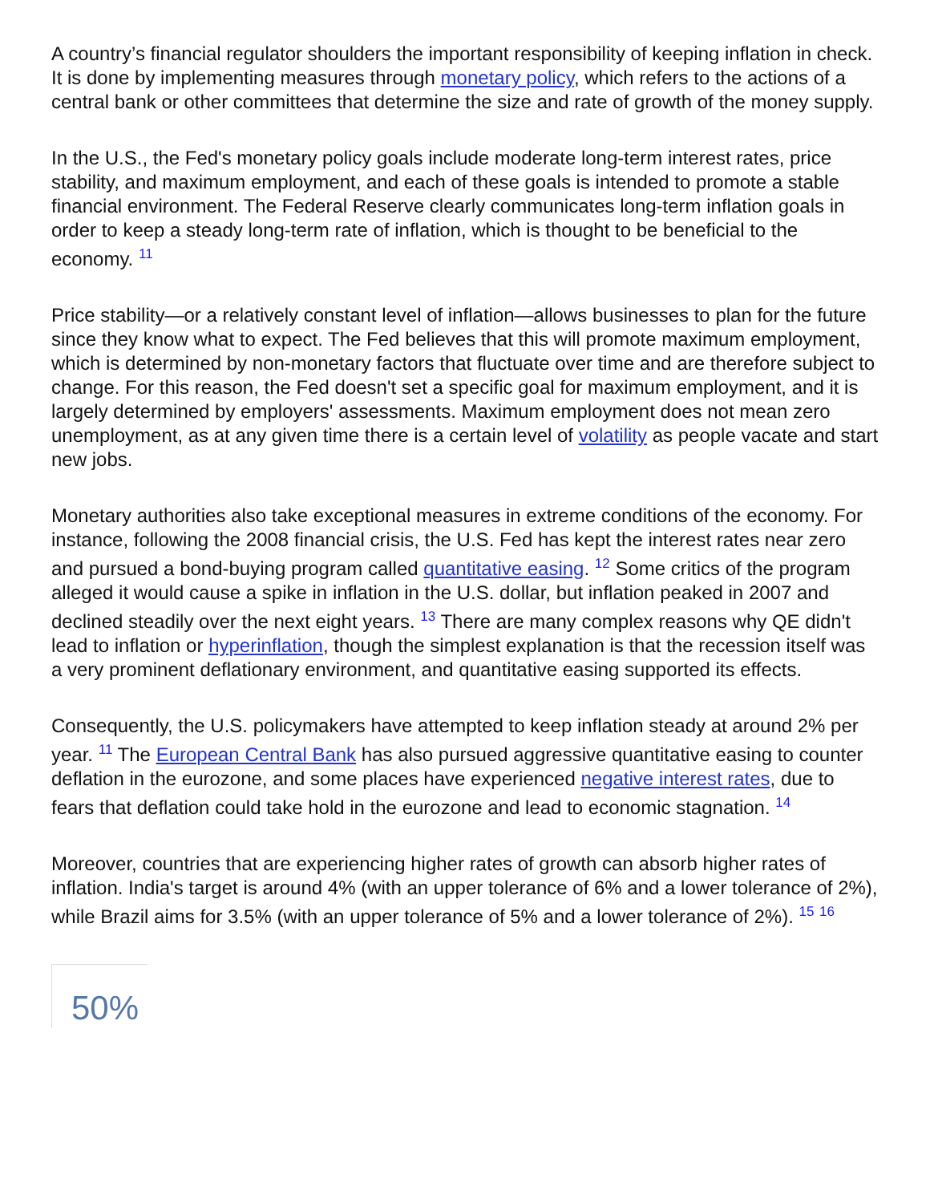A country’s financial regulator shoulders the important responsibility of keeping inflation in check. It is done by implementing measures through monetary policy, which refers to the actions of a central bank or other committees that determine the size and rate of growth of the money supply.
In the U.S., the Fed's monetary policy goals include moderate long-term interest rates, price stability, and maximum employment, and each of these goals is intended to promote a stable financial environment. The Federal Reserve clearly communicates long-term inflation goals in order to keep a steady long-term rate of inflation, which is thought to be beneficial to the economy. <sup>11</sup>
Price stability—or a relatively constant level of inflation—allows businesses to plan for the future since they know what to expect. The Fed believes that this will promote maximum employment, which is determined by non-monetary factors that fluctuate over time and are therefore subject to change. For this reason, the Fed doesn't set a specific goal for maximum employment, and it is largely determined by employers' assessments. Maximum employment does not mean zero unemployment, as at any given time there is a certain level of volatility as people vacate and start new jobs.
Monetary authorities also take exceptional measures in extreme conditions of the economy. For instance, following the 2008 financial crisis, the U.S. Fed has kept the interest rates near zero and pursued a bond-buying program called quantitative easing. <sup>12</sup> Some critics of the program alleged it would cause a spike in inflation in the U.S. dollar, but inflation peaked in 2007 and declined steadily over the next eight years. <sup>13</sup> There are many complex reasons why QE didn't lead to inflation or hyperinflation, though the simplest explanation is that the recession itself was a very prominent deflationary environment, and quantitative easing supported its effects.
Consequently, the U.S. policymakers have attempted to keep inflation steady at around 2% per year. <sup>11</sup> The European Central Bank has also pursued aggressive quantitative easing to counter deflation in the eurozone, and some places have experienced negative interest rates, due to fears that deflation could take hold in the eurozone and lead to economic stagnation. <sup>14</sup>
Moreover, countries that are experiencing higher rates of growth can absorb higher rates of inflation. India's target is around 4% (with an upper tolerance of 6% and a lower tolerance of 2%), while Brazil aims for 3.5% (with an upper tolerance of 5% and a lower tolerance of 2%). <sup>15</sup> <sup>16</sup>
50%